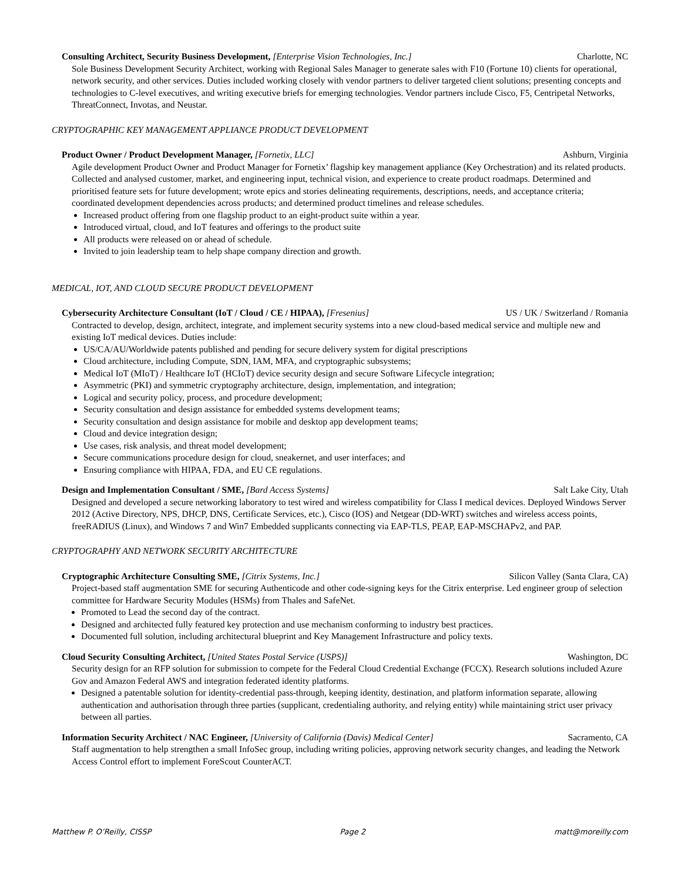Consulting Architect, Security Business Development, [Enterprise Vision Technologies, Inc.] Charlotte, NC
Sole Business Development Security Architect, working with Regional Sales Manager to generate sales with F10 (Fortune 10) clients for operational, network security, and other services. Duties included working closely with vendor partners to deliver targeted client solutions; presenting concepts and technologies to C-level executives, and writing executive briefs for emerging technologies. Vendor partners include Cisco, F5, Centripetal Networks, ThreatConnect, Invotas, and Neustar.
CRYPTOGRAPHIC KEY MANAGEMENT APPLIANCE PRODUCT DEVELOPMENT
Product Owner / Product Development Manager, [Fornetix, LLC] Ashburn, Virginia
Agile development Product Owner and Product Manager for Fornetix’ flagship key management appliance (Key Orchestration) and its related products. Collected and analysed customer, market, and engineering input, technical vision, and experience to create product roadmaps. Determined and prioritised feature sets for future development; wrote epics and stories delineating requirements, descriptions, needs, and acceptance criteria; coordinated development dependencies across products; and determined product timelines and release schedules.
Increased product offering from one flagship product to an eight-product suite within a year.
Introduced virtual, cloud, and IoT features and offerings to the product suite
All products were released on or ahead of schedule.
Invited to join leadership team to help shape company direction and growth.
MEDICAL, IOT, AND CLOUD SECURE PRODUCT DEVELOPMENT
Cybersecurity Architecture Consultant (IoT / Cloud / CE / HIPAA), [Fresenius] US / UK / Switzerland / Romania
Contracted to develop, design, architect, integrate, and implement security systems into a new cloud-based medical service and multiple new and existing IoT medical devices. Duties include:
US/CA/AU/Worldwide patents published and pending for secure delivery system for digital prescriptions
Cloud architecture, including Compute, SDN, IAM, MFA, and cryptographic subsystems;
Medical IoT (MIoT) / Healthcare IoT (HCIoT) device security design and secure Software Lifecycle integration;
Asymmetric (PKI) and symmetric cryptography architecture, design, implementation, and integration;
Logical and security policy, process, and procedure development;
Security consultation and design assistance for embedded systems development teams;
Security consultation and design assistance for mobile and desktop app development teams;
Cloud and device integration design;
Use cases, risk analysis, and threat model development;
Secure communications procedure design for cloud, sneakernet, and user interfaces; and
Ensuring compliance with HIPAA, FDA, and EU CE regulations.
Design and Implementation Consultant / SME, [Bard Access Systems] Salt Lake City, Utah
Designed and developed a secure networking laboratory to test wired and wireless compatibility for Class I medical devices. Deployed Windows Server 2012 (Active Directory, NPS, DHCP, DNS, Certificate Services, etc.), Cisco (IOS) and Netgear (DD-WRT) switches and wireless access points, freeRADIUS (Linux), and Windows 7 and Win7 Embedded supplicants connecting via EAP-TLS, PEAP, EAP-MSCHAPv2, and PAP.
CRYPTOGRAPHY AND NETWORK SECURITY ARCHITECTURE
Cryptographic Architecture Consulting SME, [Citrix Systems, Inc.] Silicon Valley (Santa Clara, CA)
Project-based staff augmentation SME for securing Authenticode and other code-signing keys for the Citrix enterprise. Led engineer group of selection committee for Hardware Security Modules (HSMs) from Thales and SafeNet.
Promoted to Lead the second day of the contract.
Designed and architected fully featured key protection and use mechanism conforming to industry best practices.
Documented full solution, including architectural blueprint and Key Management Infrastructure and policy texts.
Cloud Security Consulting Architect, [United States Postal Service (USPS)] Washington, DC
Security design for an RFP solution for submission to compete for the Federal Cloud Credential Exchange (FCCX). Research solutions included Azure Gov and Amazon Federal AWS and integration federated identity platforms.
Designed a patentable solution for identity-credential pass-through, keeping identity, destination, and platform information separate, allowing authentication and authorisation through three parties (supplicant, credentialing authority, and relying entity) while maintaining strict user privacy between all parties.
Information Security Architect / NAC Engineer, [University of California (Davis) Medical Center] Sacramento, CA
Staff augmentation to help strengthen a small InfoSec group, including writing policies, approving network security changes, and leading the Network Access Control effort to implement ForeScout CounterACT.
Matthew P. O’Reilly, CISSP Page 2 matt@moreilly.com